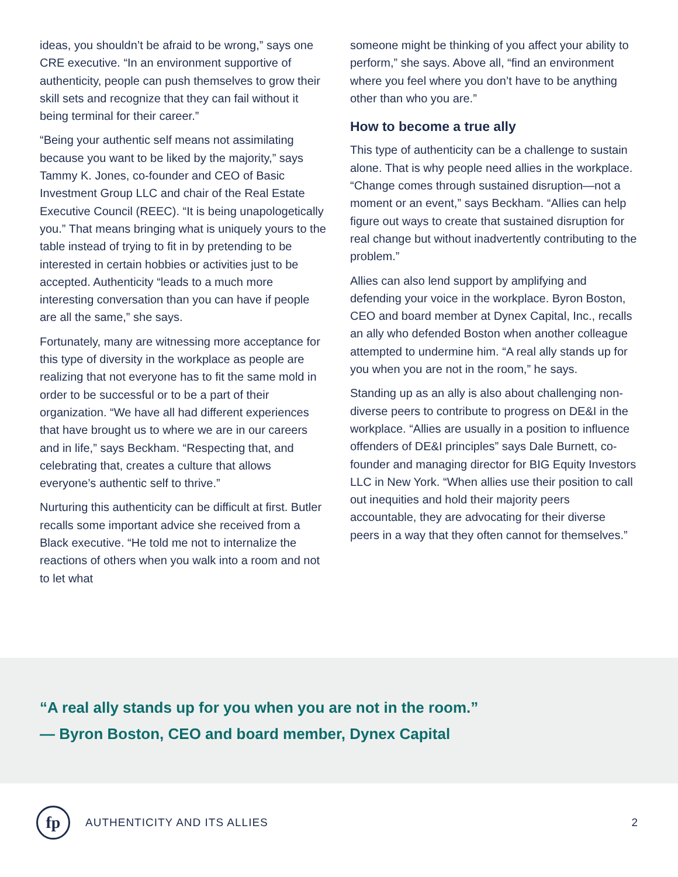ideas, you shouldn’t be afraid to be wrong,” says one CRE executive. “In an environment supportive of authenticity, people can push themselves to grow their skill sets and recognize that they can fail without it being terminal for their career.”
“Being your authentic self means not assimilating because you want to be liked by the majority,” says Tammy K. Jones, co-founder and CEO of Basic Investment Group LLC and chair of the Real Estate Executive Council (REEC). “It is being unapologetically you.” That means bringing what is uniquely yours to the table instead of trying to fit in by pretending to be interested in certain hobbies or activities just to be accepted. Authenticity “leads to a much more interesting conversation than you can have if people are all the same,” she says.
Fortunately, many are witnessing more acceptance for this type of diversity in the workplace as people are realizing that not everyone has to fit the same mold in order to be successful or to be a part of their organization. “We have all had different experiences that have brought us to where we are in our careers and in life,” says Beckham. “Respecting that, and celebrating that, creates a culture that allows everyone’s authentic self to thrive.”
Nurturing this authenticity can be difficult at first. Butler recalls some important advice she received from a Black executive. “He told me not to internalize the reactions of others when you walk into a room and not to let what
someone might be thinking of you affect your ability to perform,” she says. Above all, “find an environment where you feel where you don’t have to be anything other than who you are.”
How to become a true ally
This type of authenticity can be a challenge to sustain alone. That is why people need allies in the workplace. “Change comes through sustained disruption—not a moment or an event,” says Beckham. “Allies can help figure out ways to create that sustained disruption for real change but without inadvertently contributing to the problem.”
Allies can also lend support by amplifying and defending your voice in the workplace. Byron Boston, CEO and board member at Dynex Capital, Inc., recalls an ally who defended Boston when another colleague attempted to undermine him. “A real ally stands up for you when you are not in the room,” he says.
Standing up as an ally is also about challenging non-diverse peers to contribute to progress on DE&I in the workplace. “Allies are usually in a position to influence offenders of DE&I principles” says Dale Burnett, co-founder and managing director for BIG Equity Investors LLC in New York. “When allies use their position to call out inequities and hold their majority peers accountable, they are advocating for their diverse peers in a way that they often cannot for themselves.”
“A real ally stands up for you when you are not in the room.”
— Byron Boston, CEO and board member, Dynex Capital
fp
AUTHENTICITY AND ITS ALLIES 2